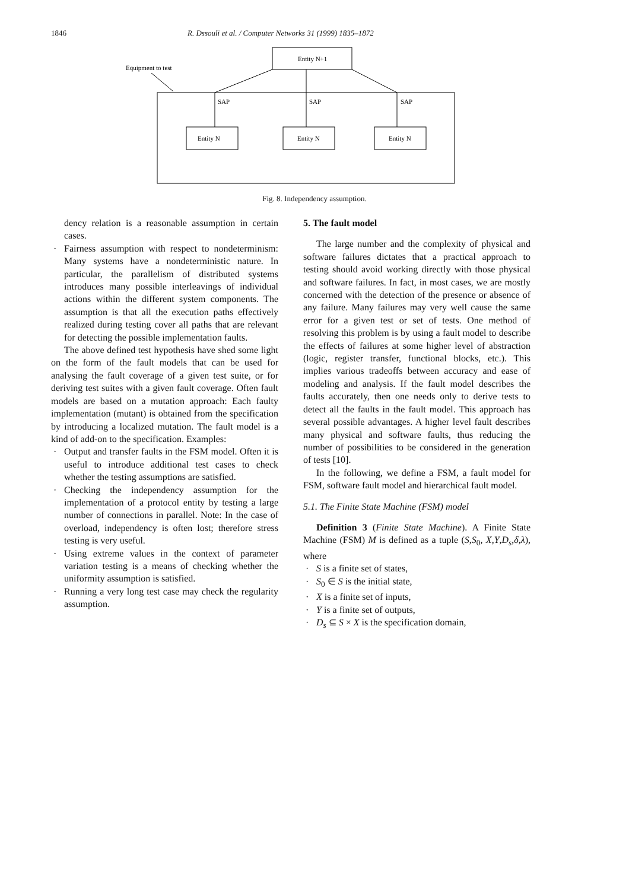1846 R. Dssouli et al. / Computer Networks 31 (1999) 1835–1872
Entity N+1
Equipment to test
SAP
SAP
SAP
Entity N
Entity N
Entity N
Fig. 8. Independency assumption.
dency relation is a reasonable assumption in certain cases.
· Fairness assumption with respect to nondeterminism: Many systems have a nondeterministic nature. In particular, the parallelism of distributed systems introduces many possible interleavings of individual actions within the different system components. The assumption is that all the execution paths effectively realized during testing cover all paths that are relevant for detecting the possible implementation faults.
The above defined test hypothesis have shed some light on the form of the fault models that can be used for analysing the fault coverage of a given test suite, or for deriving test suites with a given fault coverage. Often fault models are based on a mutation approach: Each faulty implementation (mutant) is obtained from the specification by introducing a localized mutation. The fault model is a kind of add-on to the specification. Examples:
· Output and transfer faults in the FSM model. Often it is useful to introduce additional test cases to check whether the testing assumptions are satisfied.
· Checking the independency assumption for the implementation of a protocol entity by testing a large number of connections in parallel. Note: In the case of overload, independency is often lost; therefore stress testing is very useful.
· Using extreme values in the context of parameter variation testing is a means of checking whether the uniformity assumption is satisfied.
· Running a very long test case may check the regularity assumption.
5. The fault model
The large number and the complexity of physical and software failures dictates that a practical approach to testing should avoid working directly with those physical and software failures. In fact, in most cases, we are mostly concerned with the detection of the presence or absence of any failure. Many failures may very well cause the same error for a given test or set of tests. One method of resolving this problem is by using a fault model to describe the effects of failures at some higher level of abstraction (logic, register transfer, functional blocks, etc.). This implies various tradeoffs between accuracy and ease of modeling and analysis. If the fault model describes the faults accurately, then one needs only to derive tests to detect all the faults in the fault model. This approach has several possible advantages. A higher level fault describes many physical and software faults, thus reducing the number of possibilities to be considered in the generation of tests [10].
In the following, we define a FSM, a fault model for FSM, software fault model and hierarchical fault model.
5.1. The Finite State Machine (FSM) model
Definition 3 (Finite State Machine). A Finite State Machine (FSM) M is defined as a tuple (S,S<sub>0</sub>, X,Y,D<sub>s</sub>,δ,λ), where
· S is a finite set of states,
· S<sub>0</sub> ∈ S is the initial state,
· X is a finite set of inputs,
· Y is a finite set of outputs,
· D<sub>s</sub> ⊆ S × X is the specification domain,